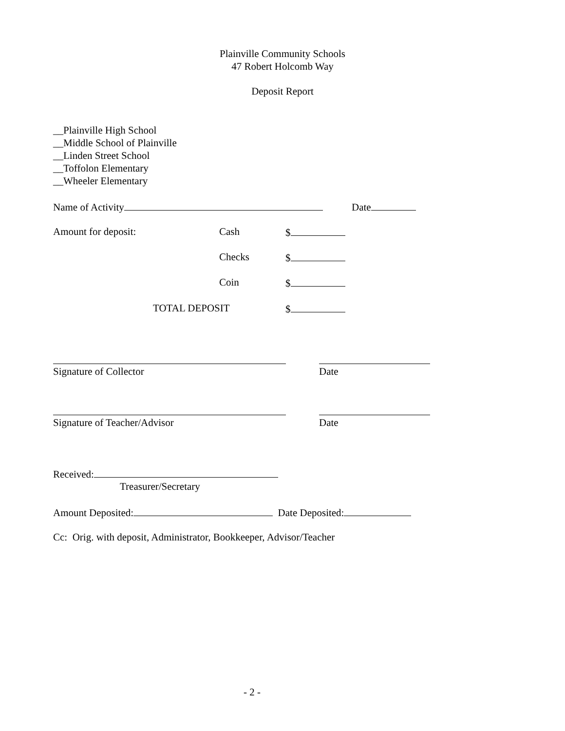Plainville Community Schools
47 Robert Holcomb Way
Deposit Report
__Plainville High School __Middle School of Plainville __Linden Street School __Toffolon Elementary __Wheeler Elementary
Name of Activity
Date
Amount for deposit:
Cash
$
Checks
$
Coin
$
TOTAL DEPOSIT
$
Signature of Collector
Date
Signature of Teacher/Advisor
Date
Received:
Treasurer/Secretary
Amount Deposited: Date Deposited:
Cc: Orig. with deposit, Administrator, Bookkeeper, Advisor/Teacher
- 2 -